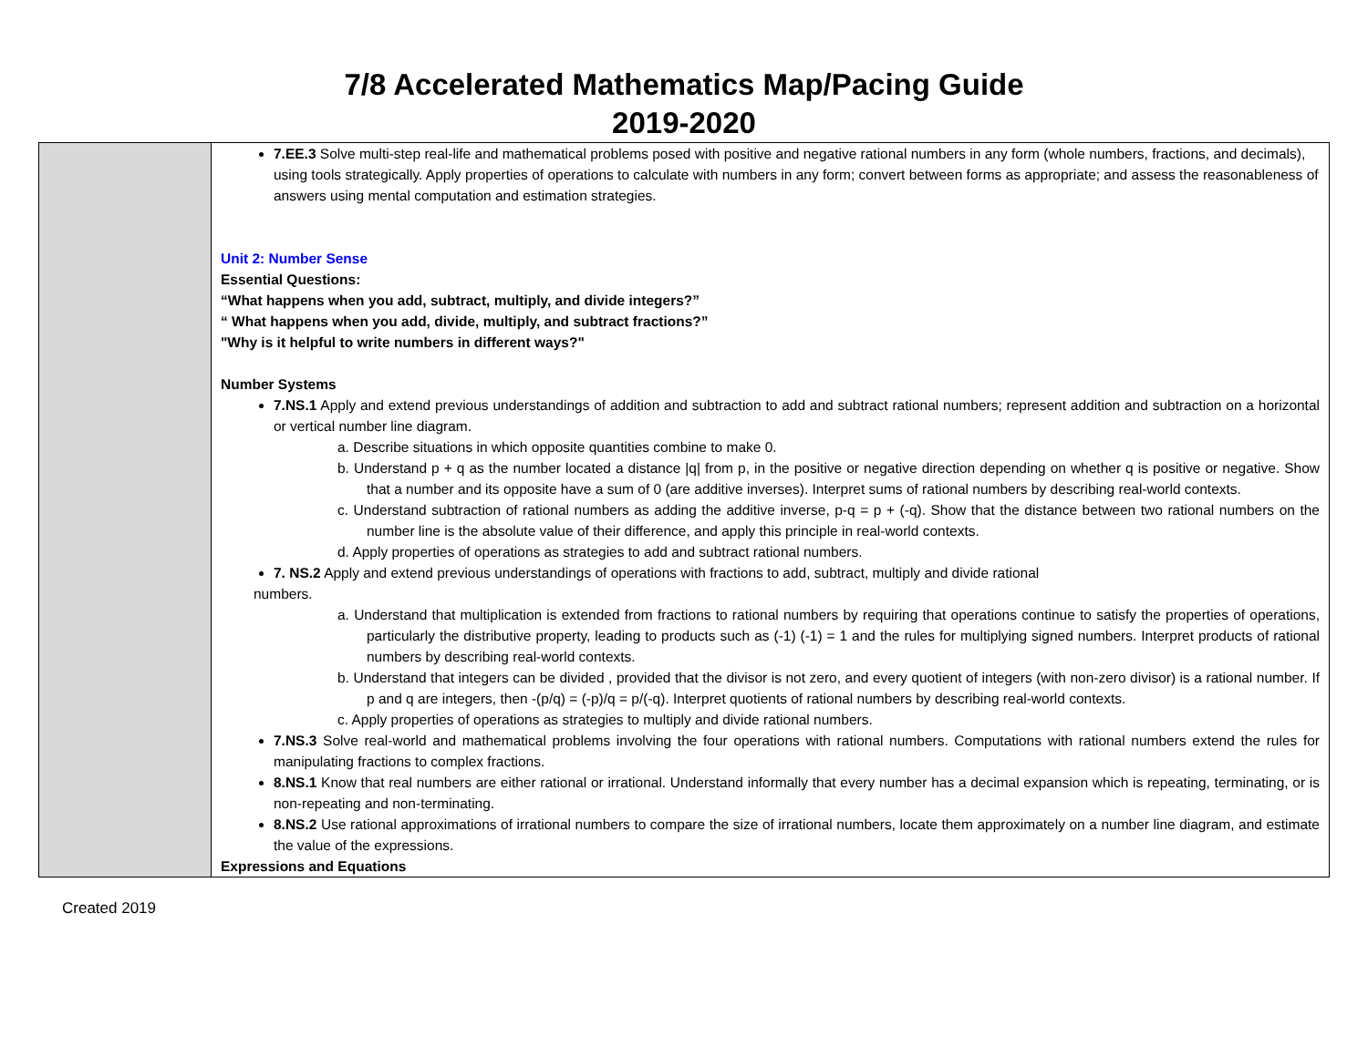7/8 Accelerated Mathematics Map/Pacing Guide
2019-2020
| | 7.EE.3 Solve multi-step real-life and mathematical problems posed with positive and negative rational numbers in any form (whole numbers, fractions, and decimals), using tools strategically. Apply properties of operations to calculate with numbers in any form; convert between forms as appropriate; and assess the reasonableness of answers using mental computation and estimation strategies. Unit 2: Number Sense Essential Questions: “What happens when you add, subtract, multiply, and divide integers?” “ What happens when you add, divide, multiply, and subtract fractions?” "Why is it helpful to write numbers in different ways?" Number Systems 7.NS.1 Apply and extend previous understandings of addition and subtraction to add and subtract rational numbers; represent addition and subtraction on a horizontal or vertical number line diagram. a. Describe situations in which opposite quantities combine to make 0. b. Understand p + q as the number located a distance /q/ from p, in the positive or negative direction depending on whether q is positive or negative. Show that a number and its opposite have a sum of 0 (are additive inverses). Interpret sums of rational numbers by describing real-world contexts. c. Understand subtraction of rational numbers as adding the additive inverse, p-q = p + (-q). Show that the distance between two rational numbers on the number line is the absolute value of their difference, and apply this principle in real-world contexts. d. Apply properties of operations as strategies to add and subtract rational numbers. 7. NS.2 Apply and extend previous understandings of operations with fractions to add, subtract, multiply and divide rational numbers. a. Understand that multiplication is extended from fractions to rational numbers by requiring that operations continue to satisfy the properties of operations, particularly the distributive property, leading to products such as (-1) (-1) = 1 and the rules for multiplying signed numbers. Interpret products of rational numbers by describing real-world contexts. b. Understand that integers can be divided , provided that the divisor is not zero, and every quotient of integers (with non-zero divisor) is a rational number. If p and q are integers, then -(p/q) = (-p)/q = p/(-q). Interpret quotients of rational numbers by describing real-world contexts. c. Apply properties of operations as strategies to multiply and divide rational numbers. 7.NS.3 Solve real-world and mathematical problems involving the four operations with rational numbers. Computations with rational numbers extend the rules for manipulating fractions to complex fractions. 8.NS.1 Know that real numbers are either rational or irrational. Understand informally that every number has a decimal expansion which is repeating, terminating, or is non-repeating and non-terminating. 8.NS.2 Use rational approximations of irrational numbers to compare the size of irrational numbers, locate them approximately on a number line diagram, and estimate the value of the expressions. Expressions and Equations |
Created 2019